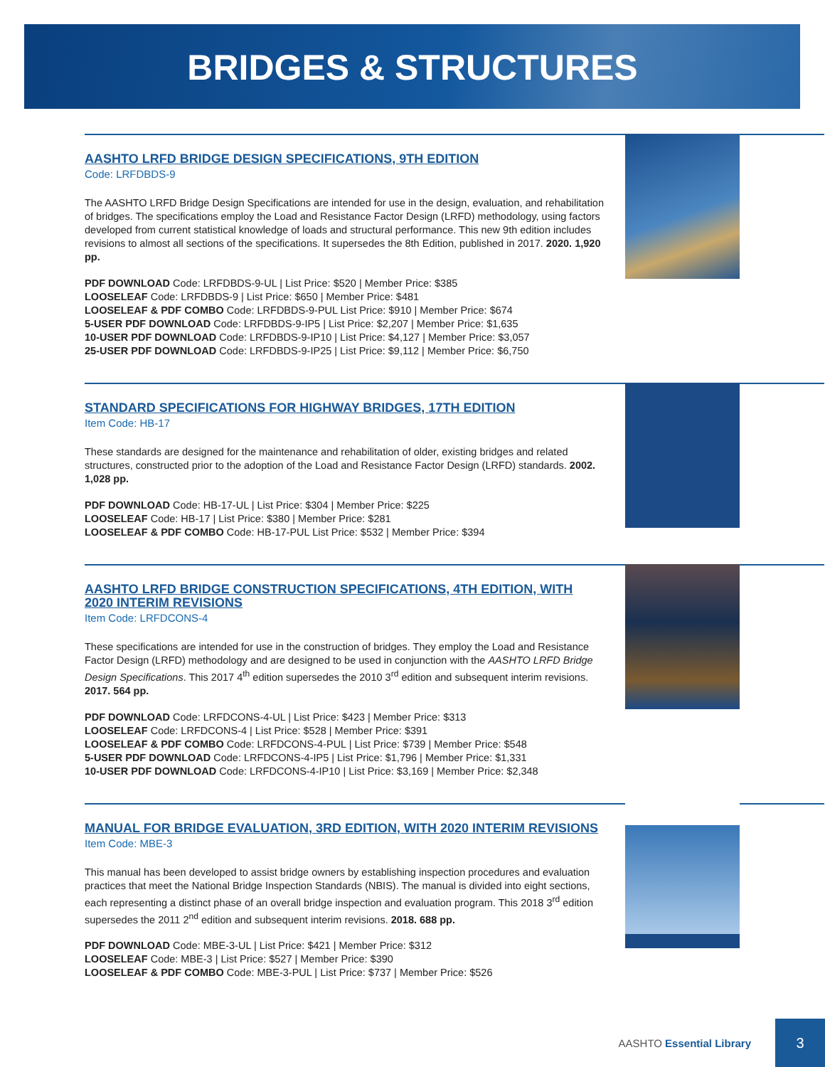BRIDGES & STRUCTURES
AASHTO LRFD BRIDGE DESIGN SPECIFICATIONS, 9TH EDITION
Code: LRFDBDS-9
The AASHTO LRFD Bridge Design Specifications are intended for use in the design, evaluation, and rehabilitation of bridges. The specifications employ the Load and Resistance Factor Design (LRFD) methodology, using factors developed from current statistical knowledge of loads and structural performance. This new 9th edition includes revisions to almost all sections of the specifications. It supersedes the 8th Edition, published in 2017. 2020. 1,920 pp.
PDF DOWNLOAD Code: LRFDBDS-9-UL | List Price: $520 | Member Price: $385
LOOSELEAF Code: LRFDBDS-9 | List Price: $650 | Member Price: $481
LOOSELEAF & PDF COMBO Code: LRFDBDS-9-PUL List Price: $910 | Member Price: $674
5-USER PDF DOWNLOAD Code: LRFDBDS-9-IP5 | List Price: $2,207 | Member Price: $1,635
10-USER PDF DOWNLOAD Code: LRFDBDS-9-IP10 | List Price: $4,127 | Member Price: $3,057
25-USER PDF DOWNLOAD Code: LRFDBDS-9-IP25 | List Price: $9,112 | Member Price: $6,750
STANDARD SPECIFICATIONS FOR HIGHWAY BRIDGES, 17TH EDITION
Item Code: HB-17
These standards are designed for the maintenance and rehabilitation of older, existing bridges and related structures, constructed prior to the adoption of the Load and Resistance Factor Design (LRFD) standards. 2002. 1,028 pp.
PDF DOWNLOAD Code: HB-17-UL | List Price: $304 | Member Price: $225
LOOSELEAF Code: HB-17 | List Price: $380 | Member Price: $281
LOOSELEAF & PDF COMBO Code: HB-17-PUL List Price: $532 | Member Price: $394
AASHTO LRFD BRIDGE CONSTRUCTION SPECIFICATIONS, 4TH EDITION, WITH 2020 INTERIM REVISIONS
Item Code: LRFDCONS-4
These specifications are intended for use in the construction of bridges. They employ the Load and Resistance Factor Design (LRFD) methodology and are designed to be used in conjunction with the AASHTO LRFD Bridge Design Specifications. This 2017 4<sup>th</sup> edition supersedes the 2010 3<sup>rd</sup> edition and subsequent interim revisions. 2017. 564 pp.
PDF DOWNLOAD Code: LRFDCONS-4-UL | List Price: $423 | Member Price: $313
LOOSELEAF Code: LRFDCONS-4 | List Price: $528 | Member Price: $391
LOOSELEAF & PDF COMBO Code: LRFDCONS-4-PUL | List Price: $739 | Member Price: $548
5-USER PDF DOWNLOAD Code: LRFDCONS-4-IP5 | List Price: $1,796 | Member Price: $1,331
10-USER PDF DOWNLOAD Code: LRFDCONS-4-IP10 | List Price: $3,169 | Member Price: $2,348
MANUAL FOR BRIDGE EVALUATION, 3RD EDITION, WITH 2020 INTERIM REVISIONS
Item Code: MBE-3
This manual has been developed to assist bridge owners by establishing inspection procedures and evaluation practices that meet the National Bridge Inspection Standards (NBIS). The manual is divided into eight sections, each representing a distinct phase of an overall bridge inspection and evaluation program. This 2018 3<sup>rd</sup> edition supersedes the 2011 2<sup>nd</sup> edition and subsequent interim revisions. 2018. 688 pp.
PDF DOWNLOAD Code: MBE-3-UL | List Price: $421 | Member Price: $312
LOOSELEAF Code: MBE-3 | List Price: $527 | Member Price: $390
LOOSELEAF & PDF COMBO Code: MBE-3-PUL | List Price: $737 | Member Price: $526
AASHTO Essential Library
3